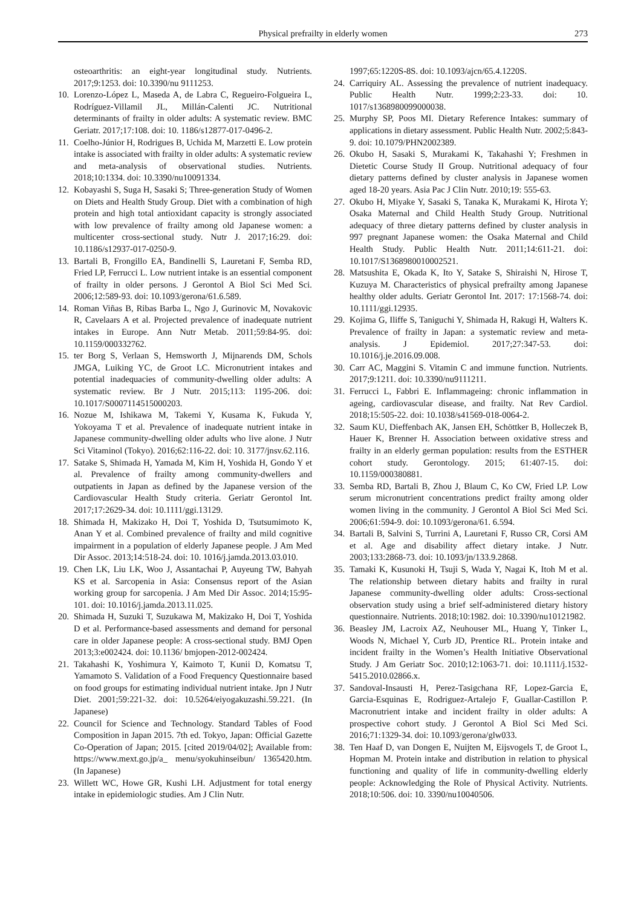Physical prefrailty in elderly women 273
osteoarthritis: an eight-year longitudinal study. Nutrients. 2017;9:1253. doi: 10.3390/nu 9111253.
10. Lorenzo-López L, Maseda A, de Labra C, Regueiro-Folgueira L, Rodríguez-Villamil JL, Millán-Calenti JC. Nutritional determinants of frailty in older adults: A systematic review. BMC Geriatr. 2017;17:108. doi: 10. 1186/s12877-017-0496-2.
11. Coelho-Júnior H, Rodrigues B, Uchida M, Marzetti E. Low protein intake is associated with frailty in older adults: A systematic review and meta-analysis of observational studies. Nutrients. 2018;10:1334. doi: 10.3390/nu10091334.
12. Kobayashi S, Suga H, Sasaki S; Three-generation Study of Women on Diets and Health Study Group. Diet with a combination of high protein and high total antioxidant capacity is strongly associated with low prevalence of frailty among old Japanese women: a multicenter cross-sectional study. Nutr J. 2017;16:29. doi: 10.1186/s12937-017-0250-9.
13. Bartali B, Frongillo EA, Bandinelli S, Lauretani F, Semba RD, Fried LP, Ferrucci L. Low nutrient intake is an essential component of frailty in older persons. J Gerontol A Biol Sci Med Sci. 2006;12:589-93. doi: 10.1093/gerona/61.6.589.
14. Roman Viñas B, Ribas Barba L, Ngo J, Gurinovic M, Novakovic R, Cavelaars A et al. Projected prevalence of inadequate nutrient intakes in Europe. Ann Nutr Metab. 2011;59:84-95. doi: 10.1159/000332762.
15. ter Borg S, Verlaan S, Hemsworth J, Mijnarends DM, Schols JMGA, Luiking YC, de Groot LC. Micronutrient intakes and potential inadequacies of community-dwelling older adults: A systematic review. Br J Nutr. 2015;113: 1195-206. doi: 10.1017/S0007114515000203.
16. Nozue M, Ishikawa M, Takemi Y, Kusama K, Fukuda Y, Yokoyama T et al. Prevalence of inadequate nutrient intake in Japanese community-dwelling older adults who live alone. J Nutr Sci Vitaminol (Tokyo). 2016;62:116-22. doi: 10. 3177/jnsv.62.116.
17. Satake S, Shimada H, Yamada M, Kim H, Yoshida H, Gondo Y et al. Prevalence of frailty among community-dwellers and outpatients in Japan as defined by the Japanese version of the Cardiovascular Health Study criteria. Geriatr Gerontol Int. 2017;17:2629-34. doi: 10.1111/ggi.13129.
18. Shimada H, Makizako H, Doi T, Yoshida D, Tsutsumimoto K, Anan Y et al. Combined prevalence of frailty and mild cognitive impairment in a population of elderly Japanese people. J Am Med Dir Assoc. 2013;14:518-24. doi: 10. 1016/j.jamda.2013.03.010.
19. Chen LK, Liu LK, Woo J, Assantachai P, Auyeung TW, Bahyah KS et al. Sarcopenia in Asia: Consensus report of the Asian working group for sarcopenia. J Am Med Dir Assoc. 2014;15:95-101. doi: 10.1016/j.jamda.2013.11.025.
20. Shimada H, Suzuki T, Suzukawa M, Makizako H, Doi T, Yoshida D et al. Performance-based assessments and demand for personal care in older Japanese people: A cross-sectional study. BMJ Open 2013;3:e002424. doi: 10.1136/ bmjopen-2012-002424.
21. Takahashi K, Yoshimura Y, Kaimoto T, Kunii D, Komatsu T, Yamamoto S. Validation of a Food Frequency Questionnaire based on food groups for estimating individual nutrient intake. Jpn J Nutr Diet. 2001;59:221-32. doi: 10.5264/eiyogakuzashi.59.221. (In Japanese)
22. Council for Science and Technology. Standard Tables of Food Composition in Japan 2015. 7th ed. Tokyo, Japan: Official Gazette Co-Operation of Japan; 2015. [cited 2019/04/02]; Available from: https://www.mext.go.jp/a_ menu/syokuhinseibun/ 1365420.htm. (In Japanese)
23. Willett WC, Howe GR, Kushi LH. Adjustment for total energy intake in epidemiologic studies. Am J Clin Nutr.
1997;65:1220S-8S. doi: 10.1093/ajcn/65.4.1220S.
24. Carriquiry AL. Assessing the prevalence of nutrient inadequacy. Public Health Nutr. 1999;2:23-33. doi: 10. 1017/s1368980099000038.
25. Murphy SP, Poos MI. Dietary Reference Intakes: summary of applications in dietary assessment. Public Health Nutr. 2002;5:843-9. doi: 10.1079/PHN2002389.
26. Okubo H, Sasaki S, Murakami K, Takahashi Y; Freshmen in Dietetic Course Study II Group. Nutritional adequacy of four dietary patterns defined by cluster analysis in Japanese women aged 18-20 years. Asia Pac J Clin Nutr. 2010;19: 555-63.
27. Okubo H, Miyake Y, Sasaki S, Tanaka K, Murakami K, Hirota Y; Osaka Maternal and Child Health Study Group. Nutritional adequacy of three dietary patterns defined by cluster analysis in 997 pregnant Japanese women: the Osaka Maternal and Child Health Study. Public Health Nutr. 2011;14:611-21. doi: 10.1017/S1368980010002521.
28. Matsushita E, Okada K, Ito Y, Satake S, Shiraishi N, Hirose T, Kuzuya M. Characteristics of physical prefrailty among Japanese healthy older adults. Geriatr Gerontol Int. 2017: 17:1568-74. doi: 10.1111/ggi.12935.
29. Kojima G, Iliffe S, Taniguchi Y, Shimada H, Rakugi H, Walters K. Prevalence of frailty in Japan: a systematic review and meta-analysis. J Epidemiol. 2017;27:347-53. doi: 10.1016/j.je.2016.09.008.
30. Carr AC, Maggini S. Vitamin C and immune function. Nutrients. 2017;9:1211. doi: 10.3390/nu9111211.
31. Ferrucci L, Fabbri E. Inflammageing: chronic inflammation in ageing, cardiovascular disease, and frailty. Nat Rev Cardiol. 2018;15:505-22. doi: 10.1038/s41569-018-0064-2.
32. Saum KU, Dieffenbach AK, Jansen EH, Schöttker B, Holleczek B, Hauer K, Brenner H. Association between oxidative stress and frailty in an elderly german population: results from the ESTHER cohort study. Gerontology. 2015; 61:407-15. doi: 10.1159/000380881.
33. Semba RD, Bartali B, Zhou J, Blaum C, Ko CW, Fried LP. Low serum micronutrient concentrations predict frailty among older women living in the community. J Gerontol A Biol Sci Med Sci. 2006;61:594-9. doi: 10.1093/gerona/61. 6.594.
34. Bartali B, Salvini S, Turrini A, Lauretani F, Russo CR, Corsi AM et al. Age and disability affect dietary intake. J Nutr. 2003;133:2868-73. doi: 10.1093/jn/133.9.2868.
35. Tamaki K, Kusunoki H, Tsuji S, Wada Y, Nagai K, Itoh M et al. The relationship between dietary habits and frailty in rural Japanese community-dwelling older adults: Cross-sectional observation study using a brief self-administered dietary history questionnaire. Nutrients. 2018;10:1982. doi: 10.3390/nu10121982.
36. Beasley JM, Lacroix AZ, Neuhouser ML, Huang Y, Tinker L, Woods N, Michael Y, Curb JD, Prentice RL. Protein intake and incident frailty in the Women’s Health Initiative Observational Study. J Am Geriatr Soc. 2010;12:1063-71. doi: 10.1111/j.1532-5415.2010.02866.x.
37. Sandoval-Insausti H, Perez-Tasigchana RF, Lopez-Garcia E, Garcia-Esquinas E, Rodriguez-Artalejo F, Guallar-Castillon P. Macronutrient intake and incident frailty in older adults: A prospective cohort study. J Gerontol A Biol Sci Med Sci. 2016;71:1329-34. doi: 10.1093/gerona/glw033.
38. Ten Haaf D, van Dongen E, Nuijten M, Eijsvogels T, de Groot L, Hopman M. Protein intake and distribution in relation to physical functioning and quality of life in community-dwelling elderly people: Acknowledging the Role of Physical Activity. Nutrients. 2018;10:506. doi: 10. 3390/nu10040506.